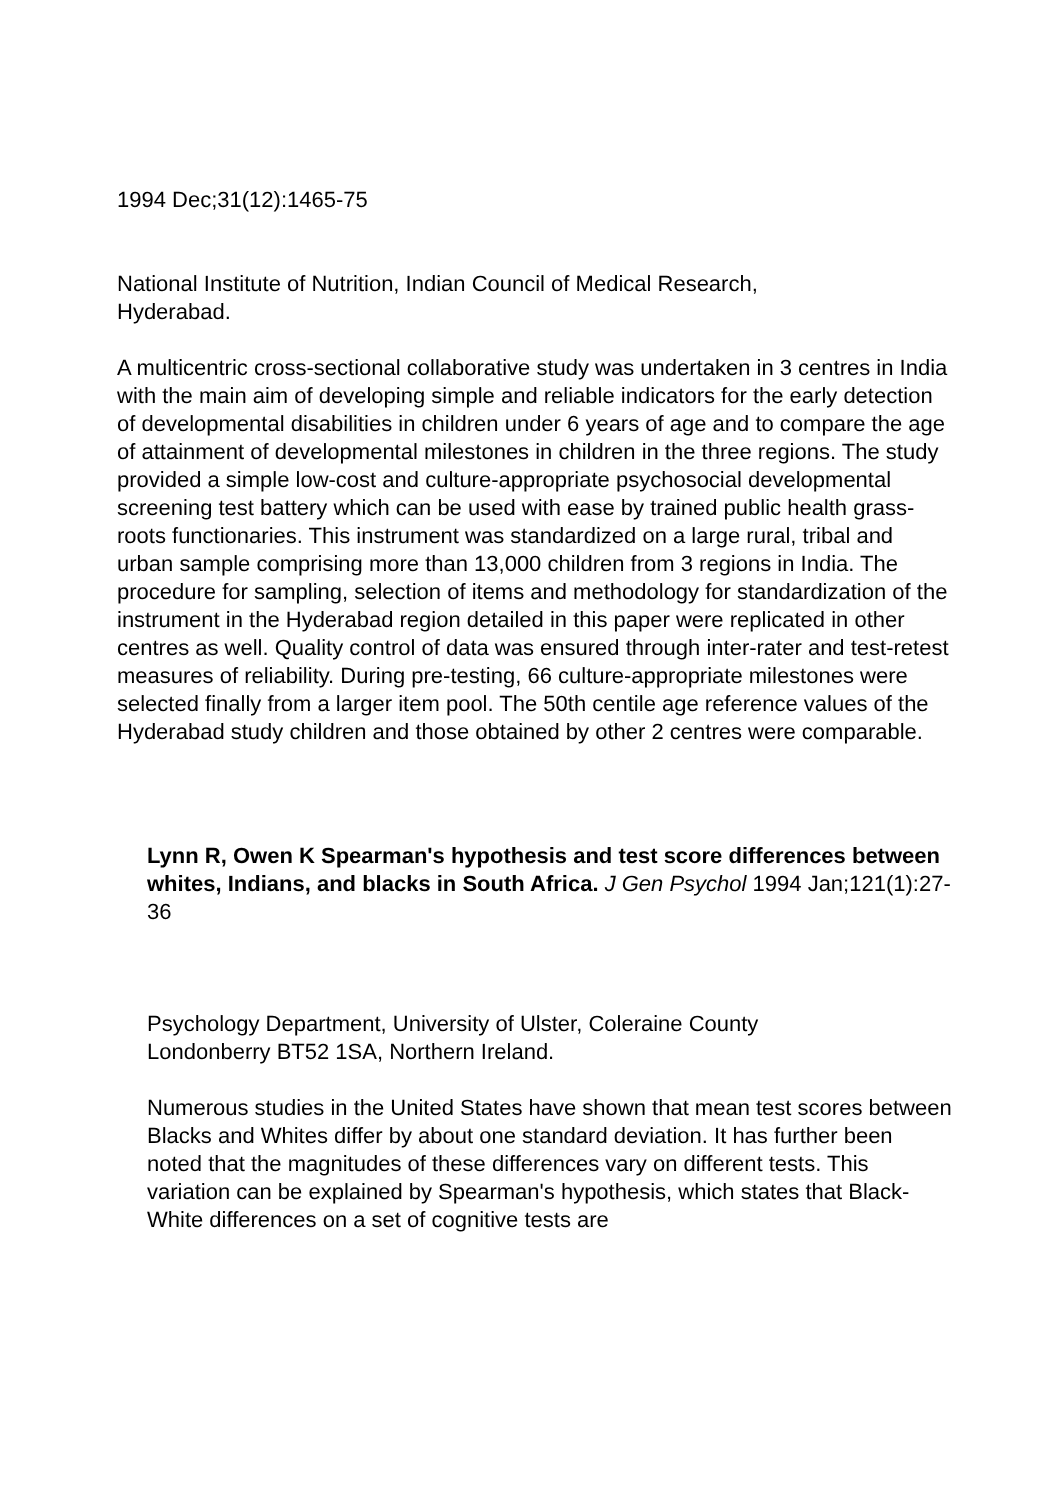1994 Dec;31(12):1465-75
National Institute of Nutrition, Indian Council of Medical Research,
Hyderabad.
A multicentric cross-sectional collaborative study was undertaken in 3 centres in India with the main aim of developing simple and reliable indicators for the early detection of developmental disabilities in children under 6 years of age and to compare the age of attainment of developmental milestones in children in the three regions. The study provided a simple low-cost and culture-appropriate psychosocial developmental screening test battery which can be used with ease by trained public health grass-roots functionaries. This instrument was standardized on a large rural, tribal and urban sample comprising more than 13,000 children from 3 regions in India. The procedure for sampling, selection of items and methodology for standardization of the instrument in the Hyderabad region detailed in this paper were replicated in other centres as well. Quality control of data was ensured through inter-rater and test-retest measures of reliability. During pre-testing, 66 culture-appropriate milestones were selected finally from a larger item pool. The 50th centile age reference values of the Hyderabad study children and those obtained by other 2 centres were comparable.
Lynn R, Owen K Spearman's hypothesis and test score differences between whites, Indians, and blacks in South Africa. J Gen Psychol 1994 Jan;121(1):27-36
Psychology Department, University of Ulster, Coleraine County
Londonberry BT52 1SA, Northern Ireland.
Numerous studies in the United States have shown that mean test scores between Blacks and Whites differ by about one standard deviation. It has further been noted that the magnitudes of these differences vary on different tests. This variation can be explained by Spearman's hypothesis, which states that Black-White differences on a set of cognitive tests are